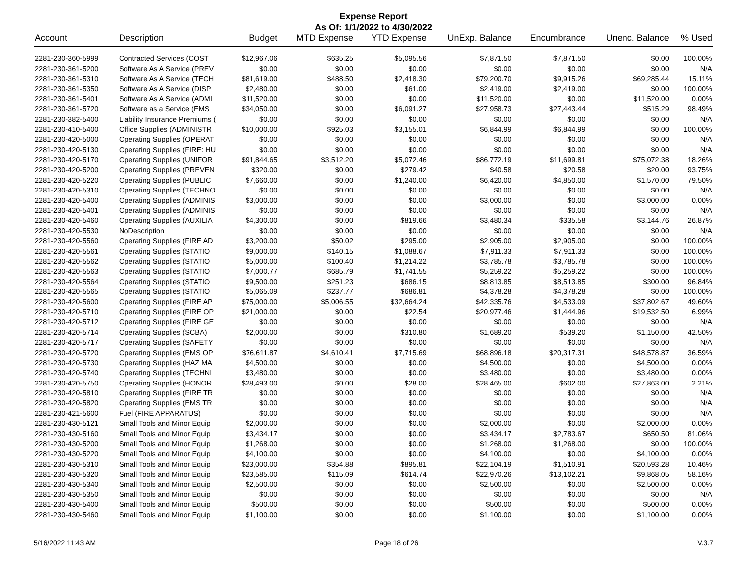Expense Report
As Of: 1/1/2022 to 4/30/2022
| Account | Description | Budget | MTD Expense | YTD Expense | UnExp. Balance | Encumbrance | Unenc. Balance | % Used |
| --- | --- | --- | --- | --- | --- | --- | --- | --- |
| 2281-230-360-5999 | Contracted Services (COST | $12,967.06 | $635.25 | $5,095.56 | $7,871.50 | $7,871.50 | $0.00 | 100.00% |
| 2281-230-361-5200 | Software As A Service (PREV | $0.00 | $0.00 | $0.00 | $0.00 | $0.00 | $0.00 | N/A |
| 2281-230-361-5310 | Software As A Service (TECH | $81,619.00 | $488.50 | $2,418.30 | $79,200.70 | $9,915.26 | $69,285.44 | 15.11% |
| 2281-230-361-5350 | Software As A Service (DISP | $2,480.00 | $0.00 | $61.00 | $2,419.00 | $2,419.00 | $0.00 | 100.00% |
| 2281-230-361-5401 | Software As A Service (ADMI | $11,520.00 | $0.00 | $0.00 | $11,520.00 | $0.00 | $11,520.00 | 0.00% |
| 2281-230-361-5720 | Software as a Service (EMS | $34,050.00 | $0.00 | $6,091.27 | $27,958.73 | $27,443.44 | $515.29 | 98.49% |
| 2281-230-382-5400 | Liability Insurance Premiums ( | $0.00 | $0.00 | $0.00 | $0.00 | $0.00 | $0.00 | N/A |
| 2281-230-410-5400 | Office Supplies (ADMINISTR | $10,000.00 | $925.03 | $3,155.01 | $6,844.99 | $6,844.99 | $0.00 | 100.00% |
| 2281-230-420-5000 | Operating Supplies (OPERAT | $0.00 | $0.00 | $0.00 | $0.00 | $0.00 | $0.00 | N/A |
| 2281-230-420-5130 | Operating Supplies (FIRE: HU | $0.00 | $0.00 | $0.00 | $0.00 | $0.00 | $0.00 | N/A |
| 2281-230-420-5170 | Operating Supplies (UNIFOR | $91,844.65 | $3,512.20 | $5,072.46 | $86,772.19 | $11,699.81 | $75,072.38 | 18.26% |
| 2281-230-420-5200 | Operating Supplies (PREVEN | $320.00 | $0.00 | $279.42 | $40.58 | $20.58 | $20.00 | 93.75% |
| 2281-230-420-5220 | Operating Supplies (PUBLIC | $7,660.00 | $0.00 | $1,240.00 | $6,420.00 | $4,850.00 | $1,570.00 | 79.50% |
| 2281-230-420-5310 | Operating Supplies (TECHNO | $0.00 | $0.00 | $0.00 | $0.00 | $0.00 | $0.00 | N/A |
| 2281-230-420-5400 | Operating Supplies (ADMINIS | $3,000.00 | $0.00 | $0.00 | $3,000.00 | $0.00 | $3,000.00 | 0.00% |
| 2281-230-420-5401 | Operating Supplies (ADMINIS | $0.00 | $0.00 | $0.00 | $0.00 | $0.00 | $0.00 | N/A |
| 2281-230-420-5460 | Operating Supplies (AUXILIA | $4,300.00 | $0.00 | $819.66 | $3,480.34 | $335.58 | $3,144.76 | 26.87% |
| 2281-230-420-5530 | NoDescription | $0.00 | $0.00 | $0.00 | $0.00 | $0.00 | $0.00 | N/A |
| 2281-230-420-5560 | Operating Supplies (FIRE AD | $3,200.00 | $50.02 | $295.00 | $2,905.00 | $2,905.00 | $0.00 | 100.00% |
| 2281-230-420-5561 | Operating Supplies (STATIO | $9,000.00 | $140.15 | $1,088.67 | $7,911.33 | $7,911.33 | $0.00 | 100.00% |
| 2281-230-420-5562 | Operating Supplies (STATIO | $5,000.00 | $100.40 | $1,214.22 | $3,785.78 | $3,785.78 | $0.00 | 100.00% |
| 2281-230-420-5563 | Operating Supplies (STATIO | $7,000.77 | $685.79 | $1,741.55 | $5,259.22 | $5,259.22 | $0.00 | 100.00% |
| 2281-230-420-5564 | Operating Supplies (STATIO | $9,500.00 | $251.23 | $686.15 | $8,813.85 | $8,513.85 | $300.00 | 96.84% |
| 2281-230-420-5565 | Operating Supplies (STATIO | $5,065.09 | $237.77 | $686.81 | $4,378.28 | $4,378.28 | $0.00 | 100.00% |
| 2281-230-420-5600 | Operating Supplies (FIRE AP | $75,000.00 | $5,006.55 | $32,664.24 | $42,335.76 | $4,533.09 | $37,802.67 | 49.60% |
| 2281-230-420-5710 | Operating Supplies (FIRE OP | $21,000.00 | $0.00 | $22.54 | $20,977.46 | $1,444.96 | $19,532.50 | 6.99% |
| 2281-230-420-5712 | Operating Supplies (FIRE GE | $0.00 | $0.00 | $0.00 | $0.00 | $0.00 | $0.00 | N/A |
| 2281-230-420-5714 | Operating Supplies (SCBA) | $2,000.00 | $0.00 | $310.80 | $1,689.20 | $539.20 | $1,150.00 | 42.50% |
| 2281-230-420-5717 | Operating Supplies (SAFETY | $0.00 | $0.00 | $0.00 | $0.00 | $0.00 | $0.00 | N/A |
| 2281-230-420-5720 | Operating Supplies (EMS OP | $76,611.87 | $4,610.41 | $7,715.69 | $68,896.18 | $20,317.31 | $48,578.87 | 36.59% |
| 2281-230-420-5730 | Operating Supplies (HAZ MA | $4,500.00 | $0.00 | $0.00 | $4,500.00 | $0.00 | $4,500.00 | 0.00% |
| 2281-230-420-5740 | Operating Supplies (TECHNI | $3,480.00 | $0.00 | $0.00 | $3,480.00 | $0.00 | $3,480.00 | 0.00% |
| 2281-230-420-5750 | Operating Supplies (HONOR | $28,493.00 | $0.00 | $28.00 | $28,465.00 | $602.00 | $27,863.00 | 2.21% |
| 2281-230-420-5810 | Operating Supplies (FIRE TR | $0.00 | $0.00 | $0.00 | $0.00 | $0.00 | $0.00 | N/A |
| 2281-230-420-5820 | Operating Supplies (EMS TR | $0.00 | $0.00 | $0.00 | $0.00 | $0.00 | $0.00 | N/A |
| 2281-230-421-5600 | Fuel (FIRE APPARATUS) | $0.00 | $0.00 | $0.00 | $0.00 | $0.00 | $0.00 | N/A |
| 2281-230-430-5121 | Small Tools and Minor Equip | $2,000.00 | $0.00 | $0.00 | $2,000.00 | $0.00 | $2,000.00 | 0.00% |
| 2281-230-430-5160 | Small Tools and Minor Equip | $3,434.17 | $0.00 | $0.00 | $3,434.17 | $2,783.67 | $650.50 | 81.06% |
| 2281-230-430-5200 | Small Tools and Minor Equip | $1,268.00 | $0.00 | $0.00 | $1,268.00 | $1,268.00 | $0.00 | 100.00% |
| 2281-230-430-5220 | Small Tools and Minor Equip | $4,100.00 | $0.00 | $0.00 | $4,100.00 | $0.00 | $4,100.00 | 0.00% |
| 2281-230-430-5310 | Small Tools and Minor Equip | $23,000.00 | $354.88 | $895.81 | $22,104.19 | $1,510.91 | $20,593.28 | 10.46% |
| 2281-230-430-5320 | Small Tools and Minor Equip | $23,585.00 | $115.09 | $614.74 | $22,970.26 | $13,102.21 | $9,868.05 | 58.16% |
| 2281-230-430-5340 | Small Tools and Minor Equip | $2,500.00 | $0.00 | $0.00 | $2,500.00 | $0.00 | $2,500.00 | 0.00% |
| 2281-230-430-5350 | Small Tools and Minor Equip | $0.00 | $0.00 | $0.00 | $0.00 | $0.00 | $0.00 | N/A |
| 2281-230-430-5400 | Small Tools and Minor Equip | $500.00 | $0.00 | $0.00 | $500.00 | $0.00 | $500.00 | 0.00% |
| 2281-230-430-5460 | Small Tools and Minor Equip | $1,100.00 | $0.00 | $0.00 | $1,100.00 | $0.00 | $1,100.00 | 0.00% |
5/16/2022 11:43 AM Page 18 of 26 V.3.7